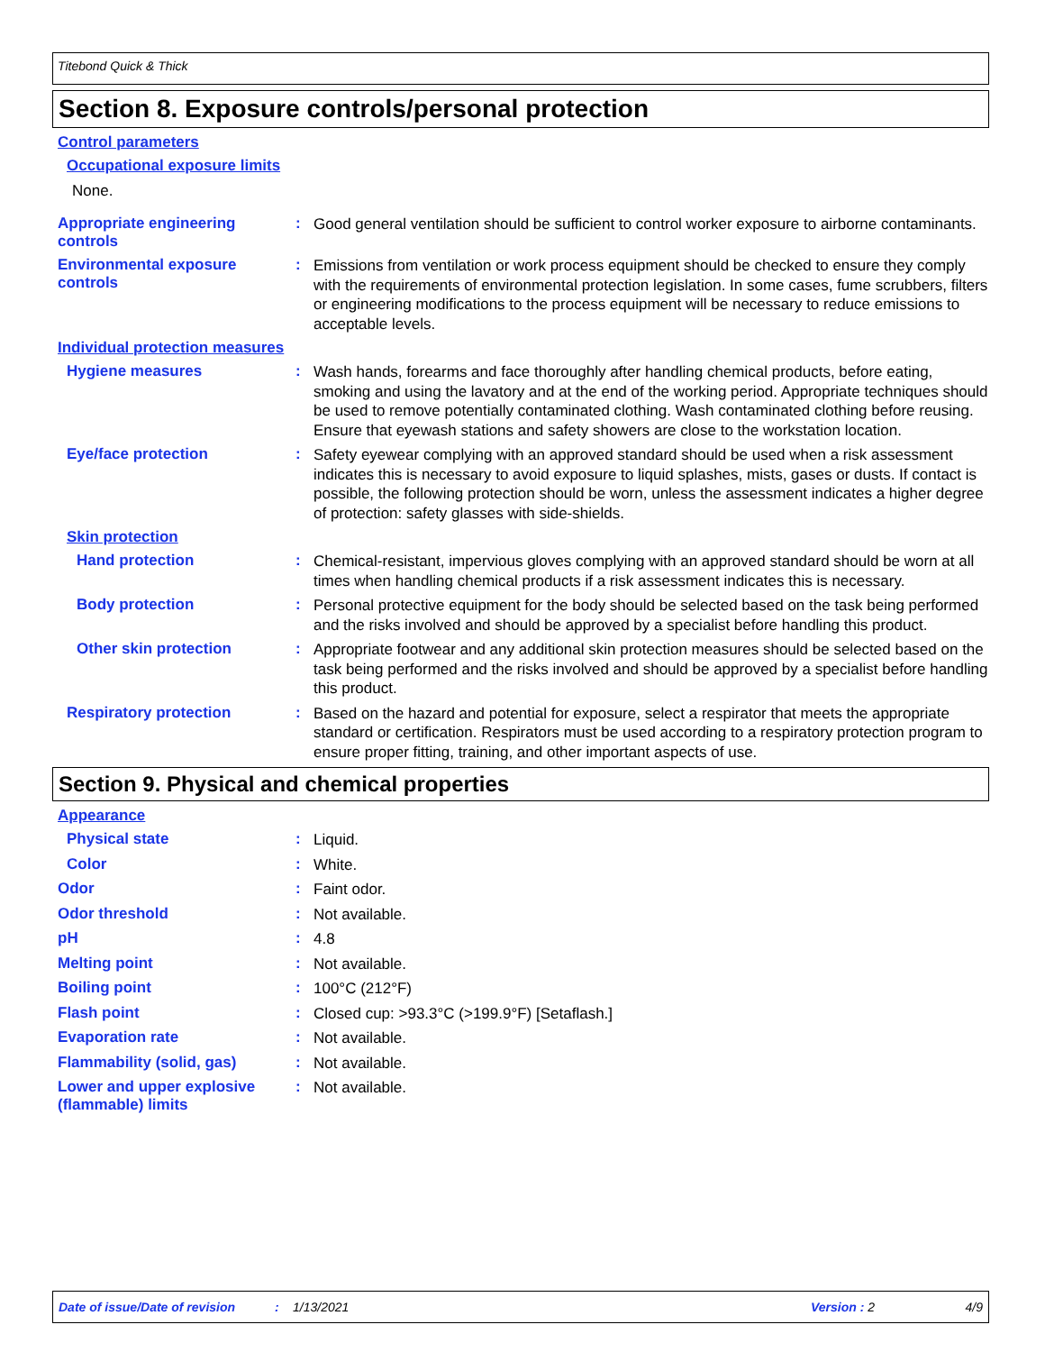Titebond Quick & Thick
Section 8. Exposure controls/personal protection
Control parameters
Occupational exposure limits
None.
Appropriate engineering controls
:
Good general ventilation should be sufficient to control worker exposure to airborne contaminants.
Environmental exposure controls
:
Emissions from ventilation or work process equipment should be checked to ensure they comply with the requirements of environmental protection legislation. In some cases, fume scrubbers, filters or engineering modifications to the process equipment will be necessary to reduce emissions to acceptable levels.
Individual protection measures
Hygiene measures :
Wash hands, forearms and face thoroughly after handling chemical products, before eating, smoking and using the lavatory and at the end of the working period. Appropriate techniques should be used to remove potentially contaminated clothing. Wash contaminated clothing before reusing. Ensure that eyewash stations and safety showers are close to the workstation location.
Eye/face protection :
Safety eyewear complying with an approved standard should be used when a risk assessment indicates this is necessary to avoid exposure to liquid splashes, mists, gases or dusts. If contact is possible, the following protection should be worn, unless the assessment indicates a higher degree of protection: safety glasses with side-shields.
Skin protection
Hand protection :
Chemical-resistant, impervious gloves complying with an approved standard should be worn at all times when handling chemical products if a risk assessment indicates this is necessary.
Body protection :
Personal protective equipment for the body should be selected based on the task being performed and the risks involved and should be approved by a specialist before handling this product.
Other skin protection :
Appropriate footwear and any additional skin protection measures should be selected based on the task being performed and the risks involved and should be approved by a specialist before handling this product.
Respiratory protection :
Based on the hazard and potential for exposure, select a respirator that meets the appropriate standard or certification. Respirators must be used according to a respiratory protection program to ensure proper fitting, training, and other important aspects of use.
Section 9. Physical and chemical properties
Appearance
Physical state :
Liquid.
Color :
White.
Odor :
Faint odor.
Odor threshold :
Not available.
pH :
4.8
Melting point :
Not available.
Boiling point :
100°C (212°F)
Flash point :
Closed cup: >93.3°C (>199.9°F) [Setaflash.]
Evaporation rate :
Not available.
Flammability (solid, gas) :
Not available.
Lower and upper explosive (flammable) limits
:
Not available.
Date of issue/Date of revision: 1/13/2021 Version : 2 4/9